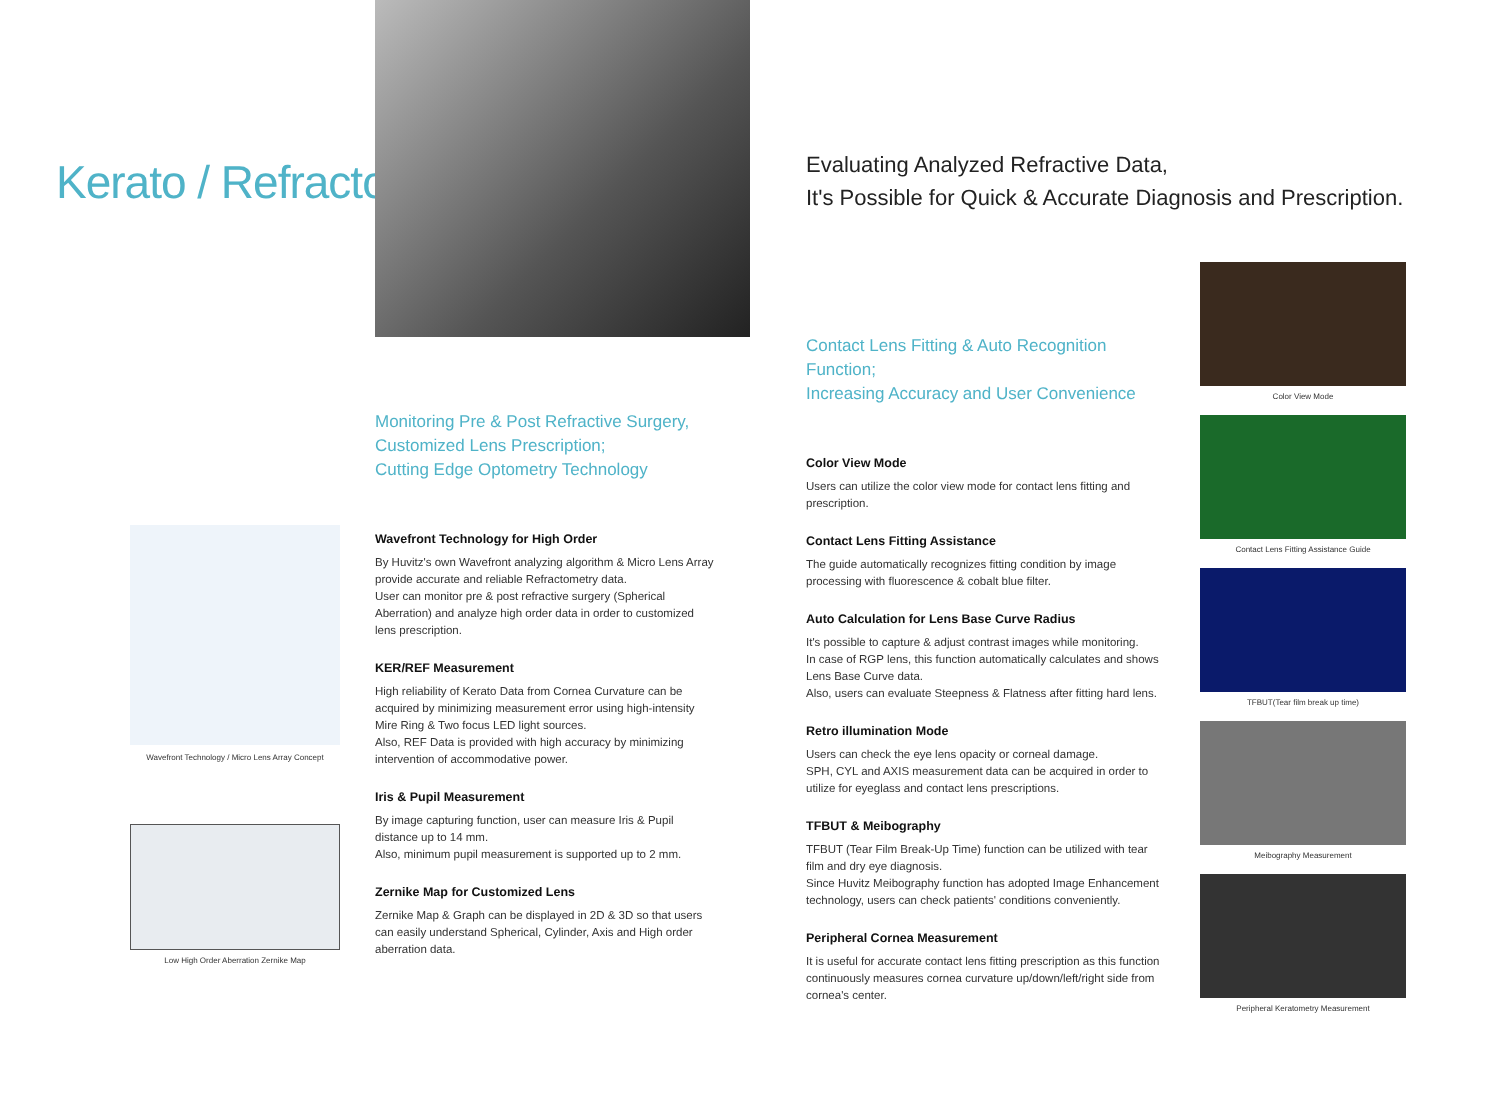Kerato / Refracto
Wavefront Technology / Micro Lens Array Concept
Low High Order Aberration Zernike Map
Monitoring Pre & Post Refractive Surgery,
Customized Lens Prescription;
Cutting Edge Optometry Technology
Wavefront Technology for High Order
By Huvitz's own Wavefront analyzing algorithm & Micro Lens Array provide accurate and reliable Refractometry data.
User can monitor pre & post refractive surgery (Spherical Aberration) and analyze high order data in order to customized lens prescription.
KER/REF Measurement
High reliability of Kerato Data from Cornea Curvature can be acquired by minimizing measurement error using high-intensity Mire Ring & Two focus LED light sources.
Also, REF Data is provided with high accuracy by minimizing intervention of accommodative power.
Iris & Pupil Measurement
By image capturing function, user can measure Iris & Pupil distance up to 14 mm.
Also, minimum pupil measurement is supported up to 2 mm.
Zernike Map for Customized Lens
Zernike Map & Graph can be displayed in 2D & 3D so that users can easily understand Spherical, Cylinder, Axis and High order aberration data.
Evaluating Analyzed Refractive Data,
It's Possible for Quick & Accurate Diagnosis and Prescription.
Contact Lens Fitting & Auto Recognition Function;
Increasing Accuracy and User Convenience
Color View Mode
Users can utilize the color view mode for contact lens fitting and prescription.
Contact Lens Fitting Assistance
The guide automatically recognizes fitting condition by image processing with fluorescence & cobalt blue filter.
Auto Calculation for Lens Base Curve Radius
It's possible to capture & adjust contrast images while monitoring.
In case of RGP lens, this function automatically calculates and shows Lens Base Curve data.
Also, users can evaluate Steepness & Flatness after fitting hard lens.
Retro illumination Mode
Users can check the eye lens opacity or corneal damage.
SPH, CYL and AXIS measurement data can be acquired in order to utilize for eyeglass and contact lens prescriptions.
TFBUT & Meibography
TFBUT (Tear Film Break-Up Time) function can be utilized with tear film and dry eye diagnosis.
Since Huvitz Meibography function has adopted Image Enhancement technology, users can check patients' conditions conveniently.
Peripheral Cornea Measurement
It is useful for accurate contact lens fitting prescription as this function continuously measures cornea curvature up/down/left/right side from cornea's center.
Color View Mode
Contact Lens Fitting Assistance Guide
TFBUT(Tear film break up time)
Meibography Measurement
Peripheral Keratometry Measurement